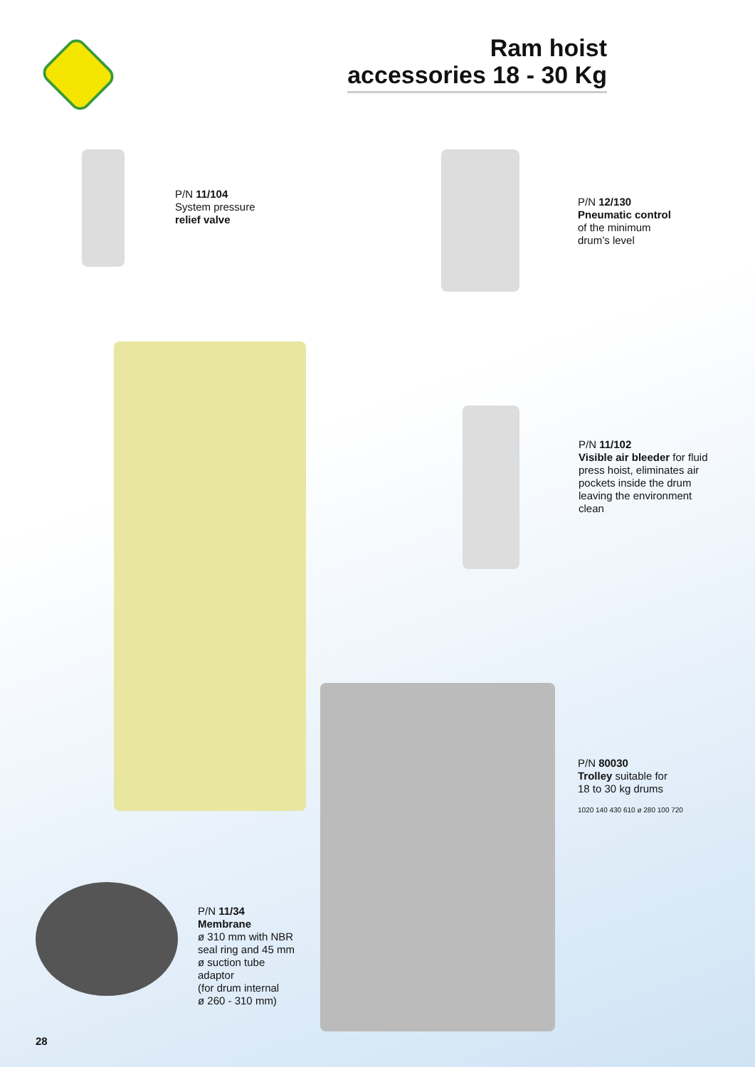Ram hoist
accessories 18 - 30 Kg
P/N 11/104
System pressure
relief valve
P/N 12/130
Pneumatic control
of the minimum
drum’s level
P/N 11/102
Visible air bleeder for fluid
press hoist, eliminates air
pockets inside the drum
leaving the environment
clean
P/N 80030
Trolley suitable for
18 to 30 kg drums
1020 140 430 610 ø 280 100 720
P/N 11/34
Membrane
ø 310 mm with NBR
seal ring and 45 mm
ø suction tube
adaptor
(for drum internal
ø 260 - 310 mm)
28